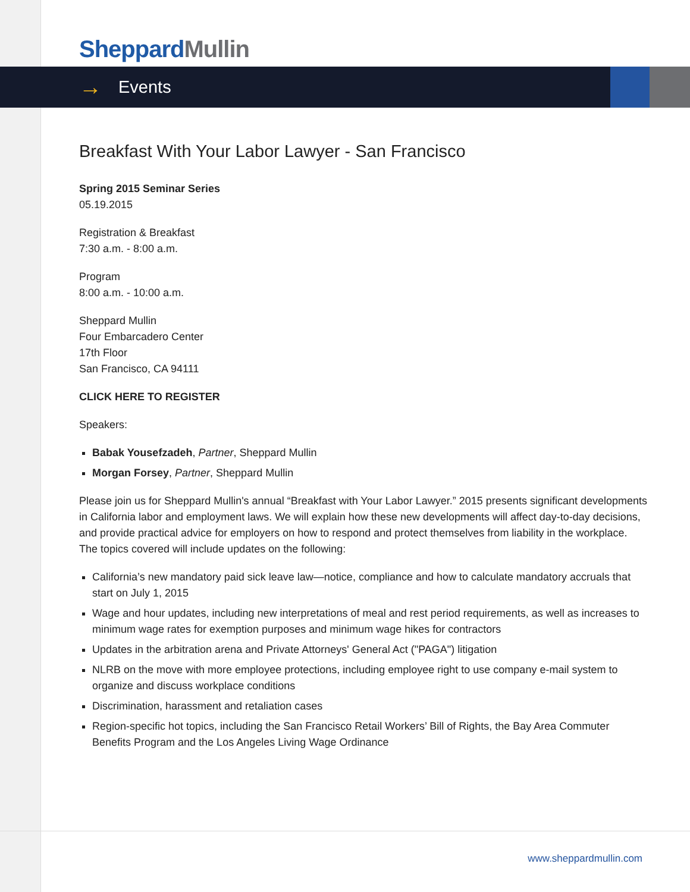Sheppard Mullin
→ Events
Breakfast With Your Labor Lawyer - San Francisco
Spring 2015 Seminar Series
05.19.2015
Registration & Breakfast
7:30 a.m. - 8:00 a.m.
Program
8:00 a.m. - 10:00 a.m.
Sheppard Mullin
Four Embarcadero Center
17th Floor
San Francisco, CA 94111
CLICK HERE TO REGISTER
Speakers:
Babak Yousefzadeh, Partner, Sheppard Mullin
Morgan Forsey, Partner, Sheppard Mullin
Please join us for Sheppard Mullin's annual “Breakfast with Your Labor Lawyer.” 2015 presents significant developments in California labor and employment laws. We will explain how these new developments will affect day-to-day decisions, and provide practical advice for employers on how to respond and protect themselves from liability in the workplace. The topics covered will include updates on the following:
California’s new mandatory paid sick leave law—notice, compliance and how to calculate mandatory accruals that start on July 1, 2015
Wage and hour updates, including new interpretations of meal and rest period requirements, as well as increases to minimum wage rates for exemption purposes and minimum wage hikes for contractors
Updates in the arbitration arena and Private Attorneys' General Act ("PAGA") litigation
NLRB on the move with more employee protections, including employee right to use company e-mail system to organize and discuss workplace conditions
Discrimination, harassment and retaliation cases
Region-specific hot topics, including the San Francisco Retail Workers’ Bill of Rights, the Bay Area Commuter Benefits Program and the Los Angeles Living Wage Ordinance
www.sheppardmullin.com